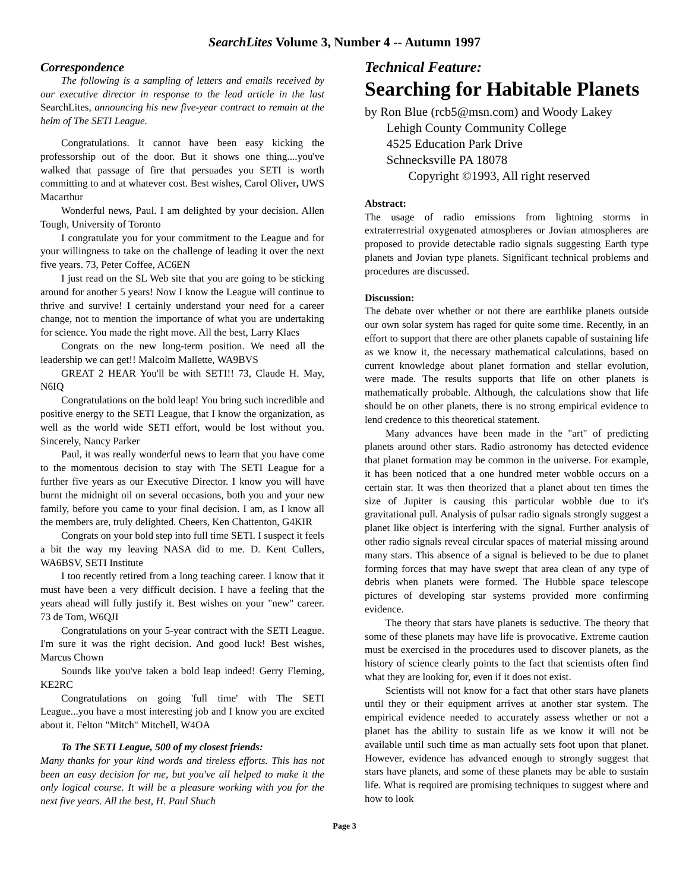SearchLites Volume 3, Number 4 -- Autumn 1997
Correspondence
The following is a sampling of letters and emails received by our executive director in response to the lead article in the last SearchLites, announcing his new five-year contract to remain at the helm of The SETI League.
Congratulations. It cannot have been easy kicking the professorship out of the door. But it shows one thing....you've walked that passage of fire that persuades you SETI is worth committing to and at whatever cost. Best wishes, Carol Oliver, UWS Macarthur
Wonderful news, Paul. I am delighted by your decision. Allen Tough, University of Toronto
I congratulate you for your commitment to the League and for your willingness to take on the challenge of leading it over the next five years. 73, Peter Coffee, AC6EN
I just read on the SL Web site that you are going to be sticking around for another 5 years! Now I know the League will continue to thrive and survive! I certainly understand your need for a career change, not to mention the importance of what you are undertaking for science. You made the right move. All the best, Larry Klaes
Congrats on the new long-term position. We need all the leadership we can get!! Malcolm Mallette, WA9BVS
GREAT 2 HEAR You'll be with SETI!! 73, Claude H. May, N6IQ
Congratulations on the bold leap! You bring such incredible and positive energy to the SETI League, that I know the organization, as well as the world wide SETI effort, would be lost without you. Sincerely, Nancy Parker
Paul, it was really wonderful news to learn that you have come to the momentous decision to stay with The SETI League for a further five years as our Executive Director. I know you will have burnt the midnight oil on several occasions, both you and your new family, before you came to your final decision. I am, as I know all the members are, truly delighted. Cheers, Ken Chattenton, G4KIR
Congrats on your bold step into full time SETI. I suspect it feels a bit the way my leaving NASA did to me. D. Kent Cullers, WA6BSV, SETI Institute
I too recently retired from a long teaching career. I know that it must have been a very difficult decision. I have a feeling that the years ahead will fully justify it. Best wishes on your "new" career. 73 de Tom, W6QJI
Congratulations on your 5-year contract with the SETI League. I'm sure it was the right decision. And good luck! Best wishes, Marcus Chown
Sounds like you've taken a bold leap indeed! Gerry Fleming, KE2RC
Congratulations on going 'full time' with The SETI League...you have a most interesting job and I know you are excited about it. Felton "Mitch" Mitchell, W4OA
To The SETI League, 500 of my closest friends:
Many thanks for your kind words and tireless efforts. This has not been an easy decision for me, but you've all helped to make it the only logical course. It will be a pleasure working with you for the next five years. All the best, H. Paul Shuch
Technical Feature:
Searching for Habitable Planets
by Ron Blue (rcb5@msn.com) and Woody Lakey
Lehigh County Community College
4525 Education Park Drive
Schnecksville PA 18078
Copyright ©1993, All right reserved
Abstract:
The usage of radio emissions from lightning storms in extraterrestrial oxygenated atmospheres or Jovian atmospheres are proposed to provide detectable radio signals suggesting Earth type planets and Jovian type planets. Significant technical problems and procedures are discussed.
Discussion:
The debate over whether or not there are earthlike planets outside our own solar system has raged for quite some time. Recently, in an effort to support that there are other planets capable of sustaining life as we know it, the necessary mathematical calculations, based on current knowledge about planet formation and stellar evolution, were made. The results supports that life on other planets is mathematically probable. Although, the calculations show that life should be on other planets, there is no strong empirical evidence to lend credence to this theoretical statement.
Many advances have been made in the "art" of predicting planets around other stars. Radio astronomy has detected evidence that planet formation may be common in the universe. For example, it has been noticed that a one hundred meter wobble occurs on a certain star. It was then theorized that a planet about ten times the size of Jupiter is causing this particular wobble due to it's gravitational pull. Analysis of pulsar radio signals strongly suggest a planet like object is interfering with the signal. Further analysis of other radio signals reveal circular spaces of material missing around many stars. This absence of a signal is believed to be due to planet forming forces that may have swept that area clean of any type of debris when planets were formed. The Hubble space telescope pictures of developing star systems provided more confirming evidence.
The theory that stars have planets is seductive. The theory that some of these planets may have life is provocative. Extreme caution must be exercised in the procedures used to discover planets, as the history of science clearly points to the fact that scientists often find what they are looking for, even if it does not exist.
Scientists will not know for a fact that other stars have planets until they or their equipment arrives at another star system. The empirical evidence needed to accurately assess whether or not a planet has the ability to sustain life as we know it will not be available until such time as man actually sets foot upon that planet. However, evidence has advanced enough to strongly suggest that stars have planets, and some of these planets may be able to sustain life. What is required are promising techniques to suggest where and how to look
Page 3